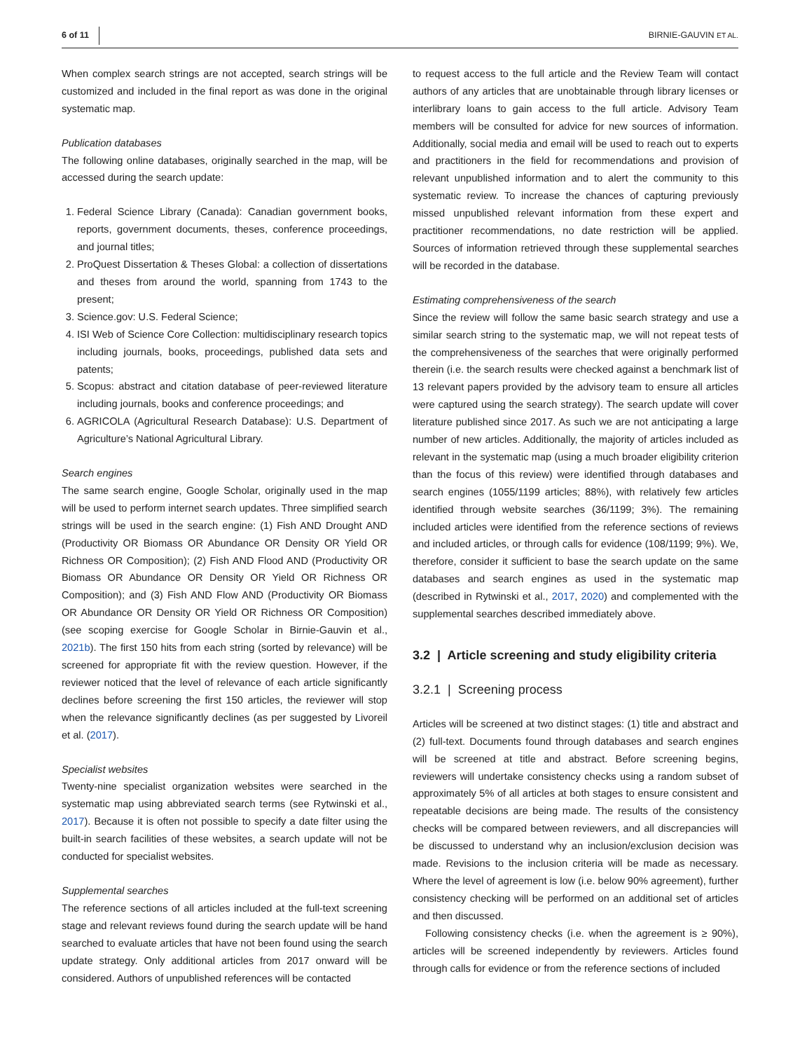6 of 11 BIRNIE-GAUVIN ET AL.
When complex search strings are not accepted, search strings will be customized and included in the final report as was done in the original systematic map.
Publication databases
The following online databases, originally searched in the map, will be accessed during the search update:
1. Federal Science Library (Canada): Canadian government books, reports, government documents, theses, conference proceedings, and journal titles;
2. ProQuest Dissertation & Theses Global: a collection of dissertations and theses from around the world, spanning from 1743 to the present;
3. Science.gov: U.S. Federal Science;
4. ISI Web of Science Core Collection: multidisciplinary research topics including journals, books, proceedings, published data sets and patents;
5. Scopus: abstract and citation database of peer-reviewed literature including journals, books and conference proceedings; and
6. AGRICOLA (Agricultural Research Database): U.S. Department of Agriculture’s National Agricultural Library.
Search engines
The same search engine, Google Scholar, originally used in the map will be used to perform internet search updates. Three simplified search strings will be used in the search engine: (1) Fish AND Drought AND (Productivity OR Biomass OR Abundance OR Density OR Yield OR Richness OR Composition); (2) Fish AND Flood AND (Productivity OR Biomass OR Abundance OR Density OR Yield OR Richness OR Composition); and (3) Fish AND Flow AND (Productivity OR Biomass OR Abundance OR Density OR Yield OR Richness OR Composition) (see scoping exercise for Google Scholar in Birnie-Gauvin et al., 2021b). The first 150 hits from each string (sorted by relevance) will be screened for appropriate fit with the review question. However, if the reviewer noticed that the level of relevance of each article significantly declines before screening the first 150 articles, the reviewer will stop when the relevance significantly declines (as per suggested by Livoreil et al. (2017).
Specialist websites
Twenty-nine specialist organization websites were searched in the systematic map using abbreviated search terms (see Rytwinski et al., 2017). Because it is often not possible to specify a date filter using the built-in search facilities of these websites, a search update will not be conducted for specialist websites.
Supplemental searches
The reference sections of all articles included at the full-text screening stage and relevant reviews found during the search update will be hand searched to evaluate articles that have not been found using the search update strategy. Only additional articles from 2017 onward will be considered. Authors of unpublished references will be contacted
to request access to the full article and the Review Team will contact authors of any articles that are unobtainable through library licenses or interlibrary loans to gain access to the full article. Advisory Team members will be consulted for advice for new sources of information. Additionally, social media and email will be used to reach out to experts and practitioners in the field for recommendations and provision of relevant unpublished information and to alert the community to this systematic review. To increase the chances of capturing previously missed unpublished relevant information from these expert and practitioner recommendations, no date restriction will be applied. Sources of information retrieved through these supplemental searches will be recorded in the database.
Estimating comprehensiveness of the search
Since the review will follow the same basic search strategy and use a similar search string to the systematic map, we will not repeat tests of the comprehensiveness of the searches that were originally performed therein (i.e. the search results were checked against a benchmark list of 13 relevant papers provided by the advisory team to ensure all articles were captured using the search strategy). The search update will cover literature published since 2017. As such we are not anticipating a large number of new articles. Additionally, the majority of articles included as relevant in the systematic map (using a much broader eligibility criterion than the focus of this review) were identified through databases and search engines (1055/1199 articles; 88%), with relatively few articles identified through website searches (36/1199; 3%). The remaining included articles were identified from the reference sections of reviews and included articles, or through calls for evidence (108/1199; 9%). We, therefore, consider it sufficient to base the search update on the same databases and search engines as used in the systematic map (described in Rytwinski et al., 2017, 2020) and complemented with the supplemental searches described immediately above.
3.2 | Article screening and study eligibility criteria
3.2.1 | Screening process
Articles will be screened at two distinct stages: (1) title and abstract and (2) full-text. Documents found through databases and search engines will be screened at title and abstract. Before screening begins, reviewers will undertake consistency checks using a random subset of approximately 5% of all articles at both stages to ensure consistent and repeatable decisions are being made. The results of the consistency checks will be compared between reviewers, and all discrepancies will be discussed to understand why an inclusion/exclusion decision was made. Revisions to the inclusion criteria will be made as necessary. Where the level of agreement is low (i.e. below 90% agreement), further consistency checking will be performed on an additional set of articles and then discussed.
Following consistency checks (i.e. when the agreement is ≥ 90%), articles will be screened independently by reviewers. Articles found through calls for evidence or from the reference sections of included